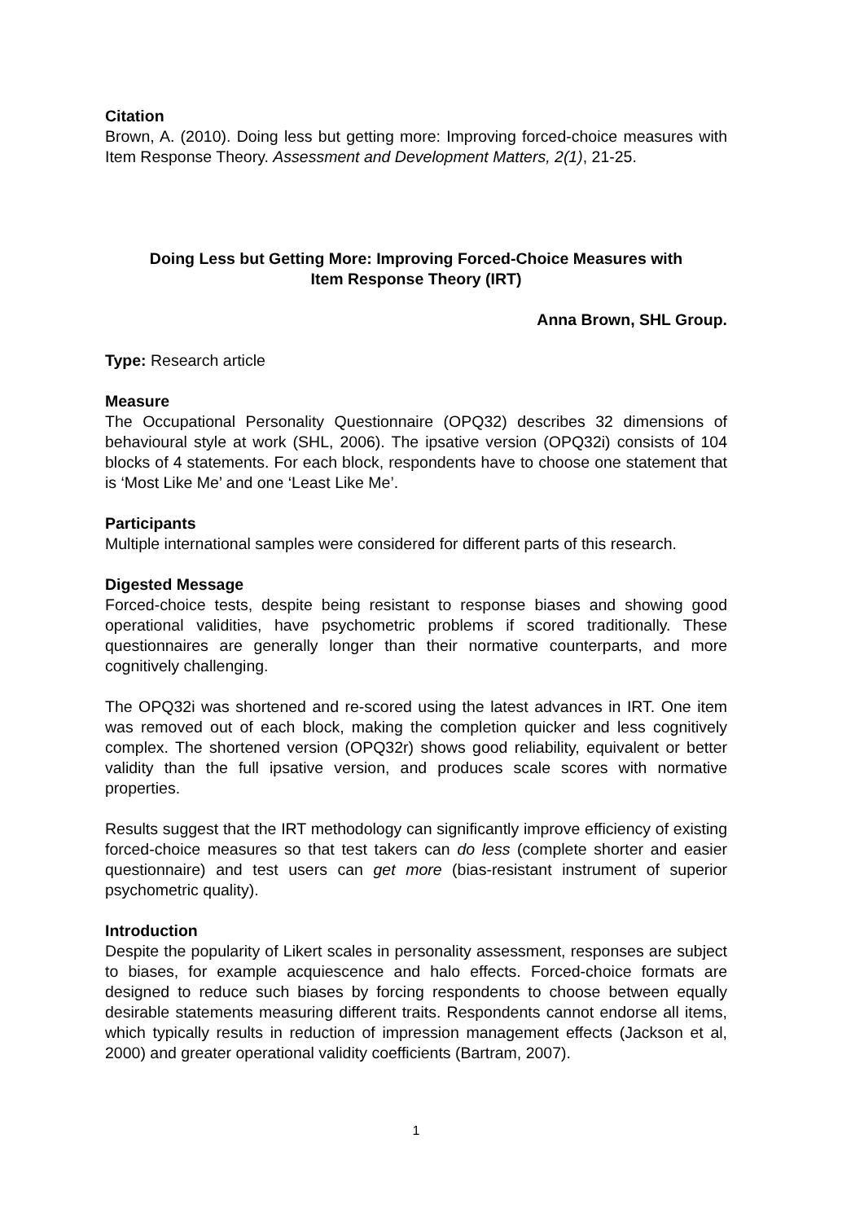Citation
Brown, A. (2010). Doing less but getting more: Improving forced-choice measures with Item Response Theory. Assessment and Development Matters, 2(1), 21-25.
Doing Less but Getting More: Improving Forced-Choice Measures with
Item Response Theory (IRT)
Anna Brown, SHL Group.
Type: Research article
Measure
The Occupational Personality Questionnaire (OPQ32) describes 32 dimensions of behavioural style at work (SHL, 2006). The ipsative version (OPQ32i) consists of 104 blocks of 4 statements. For each block, respondents have to choose one statement that is ‘Most Like Me’ and one ‘Least Like Me’.
Participants
Multiple international samples were considered for different parts of this research.
Digested Message
Forced-choice tests, despite being resistant to response biases and showing good operational validities, have psychometric problems if scored traditionally. These questionnaires are generally longer than their normative counterparts, and more cognitively challenging.
The OPQ32i was shortened and re-scored using the latest advances in IRT. One item was removed out of each block, making the completion quicker and less cognitively complex. The shortened version (OPQ32r) shows good reliability, equivalent or better validity than the full ipsative version, and produces scale scores with normative properties.
Results suggest that the IRT methodology can significantly improve efficiency of existing forced-choice measures so that test takers can do less (complete shorter and easier questionnaire) and test users can get more (bias-resistant instrument of superior psychometric quality).
Introduction
Despite the popularity of Likert scales in personality assessment, responses are subject to biases, for example acquiescence and halo effects. Forced-choice formats are designed to reduce such biases by forcing respondents to choose between equally desirable statements measuring different traits. Respondents cannot endorse all items, which typically results in reduction of impression management effects (Jackson et al, 2000) and greater operational validity coefficients (Bartram, 2007).
1